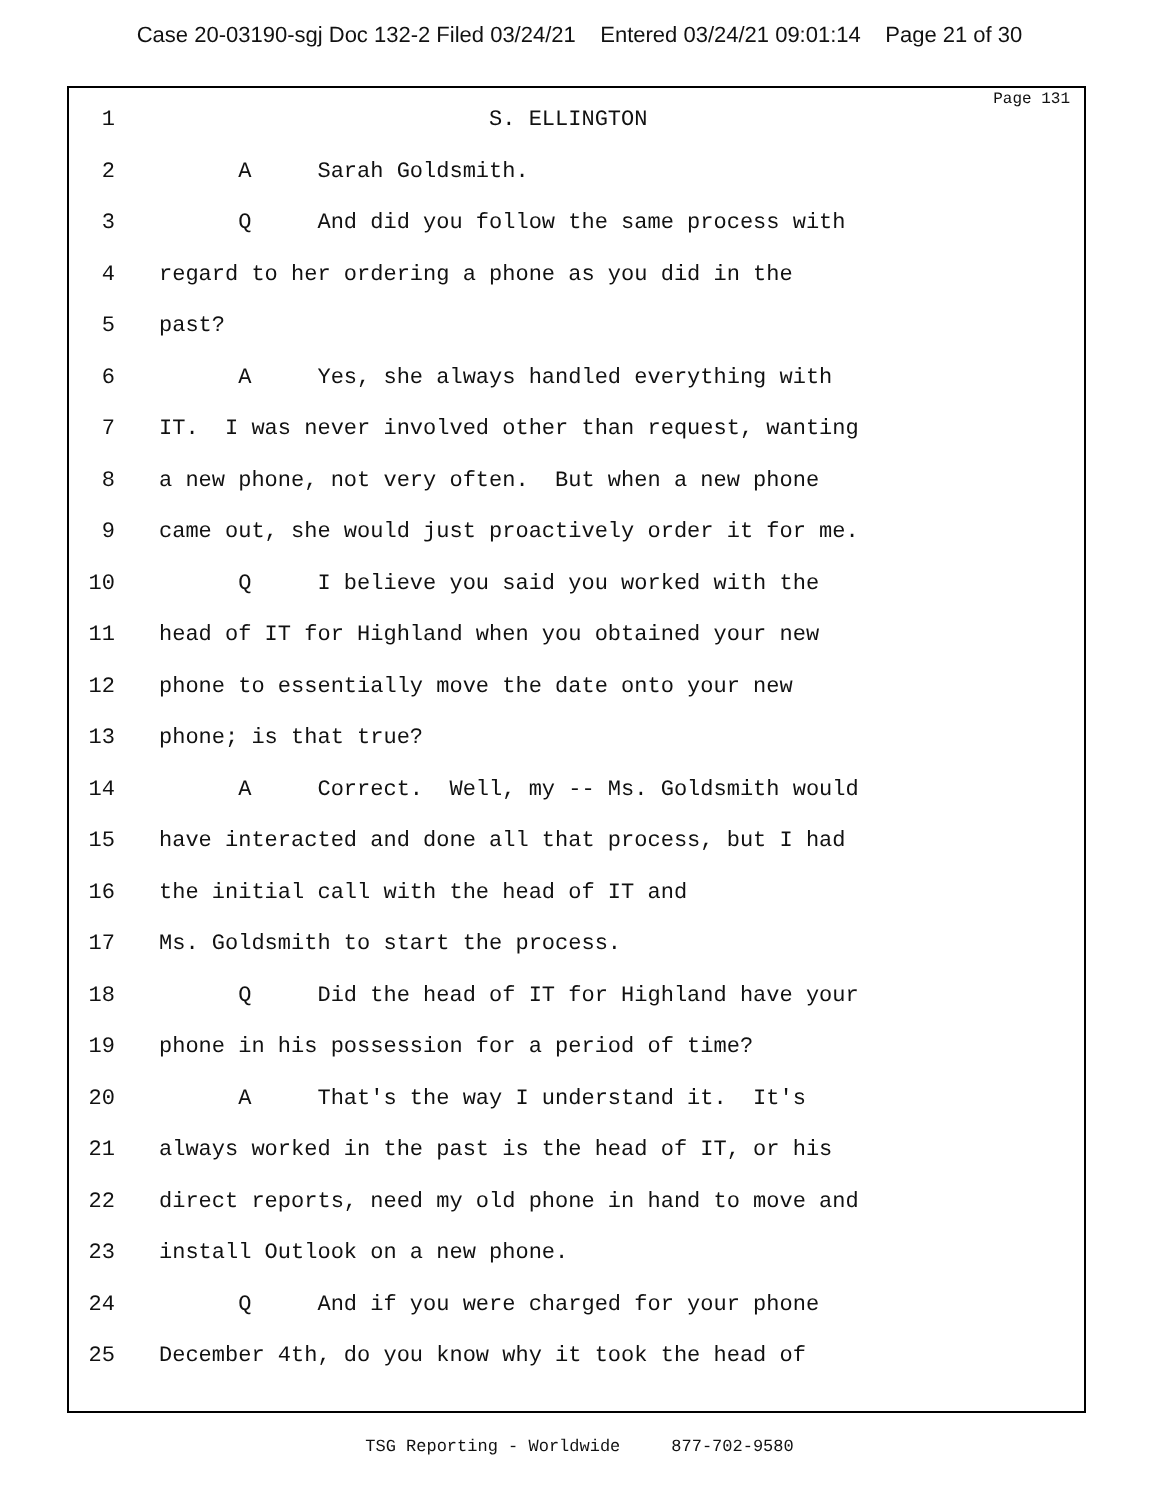Case 20-03190-sgj Doc 132-2 Filed 03/24/21 Entered 03/24/21 09:01:14 Page 21 of 30
Page 131
1 S. ELLINGTON
2 A Sarah Goldsmith.
3 Q And did you follow the same process with
4 regard to her ordering a phone as you did in the
5 past?
6 A Yes, she always handled everything with
7 IT. I was never involved other than request, wanting
8 a new phone, not very often. But when a new phone
9 came out, she would just proactively order it for me.
10 Q I believe you said you worked with the
11 head of IT for Highland when you obtained your new
12 phone to essentially move the date onto your new
13 phone; is that true?
14 A Correct. Well, my -- Ms. Goldsmith would
15 have interacted and done all that process, but I had
16 the initial call with the head of IT and
17 Ms. Goldsmith to start the process.
18 Q Did the head of IT for Highland have your
19 phone in his possession for a period of time?
20 A That's the way I understand it. It's
21 always worked in the past is the head of IT, or his
22 direct reports, need my old phone in hand to move and
23 install Outlook on a new phone.
24 Q And if you were charged for your phone
25 December 4th, do you know why it took the head of
TSG Reporting - Worldwide 877-702-9580